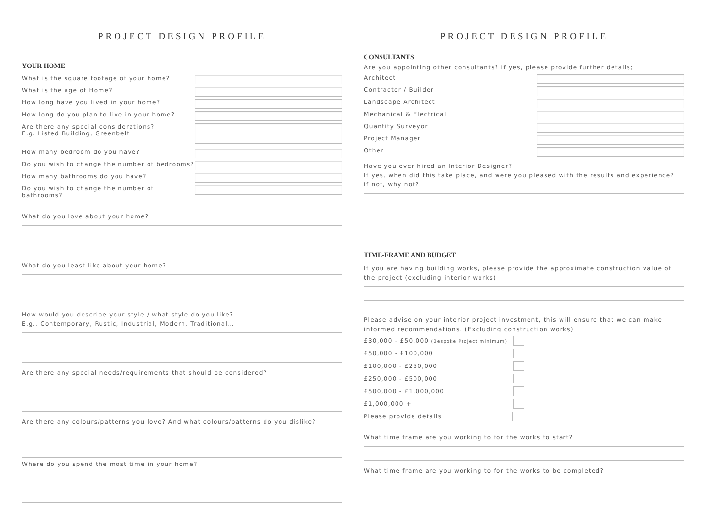PROJECT DESIGN PROFILE
YOUR HOME
What is the square footage of your home?
What is the age of Home?
How long have you lived in your home?
How long do you plan to live in your home?
Are there any special considerations?
E.g. Listed Building, Greenbelt
How many bedroom do you have?
Do you wish to change the number of bedrooms?
How many bathrooms do you have?
Do you wish to change the number of bathrooms?
What do you love about your home?
What do you least like about your home?
How would you describe your style / what style do you like?
E.g.. Contemporary, Rustic, Industrial, Modern, Traditional…
Are there any special needs/requirements that should be considered?
Are there any colours/patterns you love? And what colours/patterns do you dislike?
Where do you spend the most time in your home?
PROJECT DESIGN PROFILE
CONSULTANTS
Are you appointing other consultants? If yes, please provide further details;
Architect
Contractor / Builder
Landscape Architect
Mechanical & Electrical
Quantity Surveyor
Project Manager
Other
Have you ever hired an Interior Designer?
If yes, when did this take place, and were you pleased with the results and experience?
If not, why not?
TIME-FRAME AND BUDGET
If you are having building works, please provide the approximate construction value of the project (excluding interior works)
Please advise on your interior project investment, this will ensure that we can make informed recommendations. (Excluding construction works)
£30,000 - £50,000 (Bespoke Project minimum)
£50,000 - £100,000
£100,000 - £250,000
£250,000 - £500,000
£500,000 - £1,000,000
£1,000,000 +
Please provide details
What time frame are you working to for the works to start?
What time frame are you working to for the works to be completed?